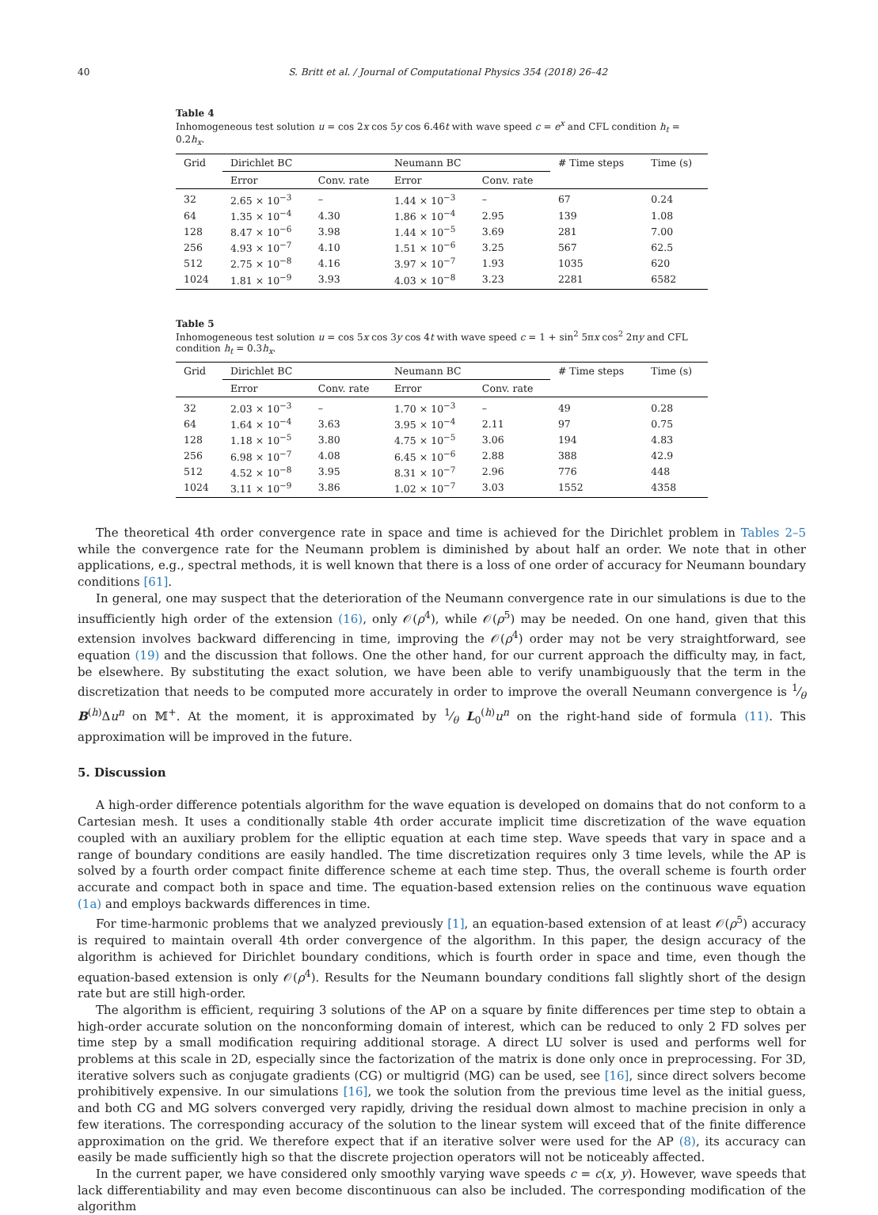40 S. Britt et al. / Journal of Computational Physics 354 (2018) 26–42
Table 4
Inhomogeneous test solution u = cos 2x cos 5y cos 6.46t with wave speed c = e<sup>x</sup> and CFL condition h<sub>t</sub> = 0.2h<sub>x</sub>.
| Grid | Dirichlet BC | | Neumann BC | | # Time steps | Time (s) |
| --- | --- | --- | --- | --- | --- | --- |
| | Error | Conv. rate | Error | Conv. rate | | |
| 32 | 2.65 × 10<sup>−3</sup> | – | 1.44 × 10<sup>−3</sup> | – | 67 | 0.24 |
| 64 | 1.35 × 10<sup>−4</sup> | 4.30 | 1.86 × 10<sup>−4</sup> | 2.95 | 139 | 1.08 |
| 128 | 8.47 × 10<sup>−6</sup> | 3.98 | 1.44 × 10<sup>−5</sup> | 3.69 | 281 | 7.00 |
| 256 | 4.93 × 10<sup>−7</sup> | 4.10 | 1.51 × 10<sup>−6</sup> | 3.25 | 567 | 62.5 |
| 512 | 2.75 × 10<sup>−8</sup> | 4.16 | 3.97 × 10<sup>−7</sup> | 1.93 | 1035 | 620 |
| 1024 | 1.81 × 10<sup>−9</sup> | 3.93 | 4.03 × 10<sup>−8</sup> | 3.23 | 2281 | 6582 |
Table 5
Inhomogeneous test solution u = cos 5x cos 3y cos 4t with wave speed c = 1 + sin<sup>2</sup> 5πx cos<sup>2</sup> 2πy and CFL condition h<sub>t</sub> = 0.3h<sub>x</sub>.
| Grid | Dirichlet BC | | Neumann BC | | # Time steps | Time (s) |
| --- | --- | --- | --- | --- | --- | --- |
| | Error | Conv. rate | Error | Conv. rate | | |
| 32 | 2.03 × 10<sup>−3</sup> | – | 1.70 × 10<sup>−3</sup> | – | 49 | 0.28 |
| 64 | 1.64 × 10<sup>−4</sup> | 3.63 | 3.95 × 10<sup>−4</sup> | 2.11 | 97 | 0.75 |
| 128 | 1.18 × 10<sup>−5</sup> | 3.80 | 4.75 × 10<sup>−5</sup> | 3.06 | 194 | 4.83 |
| 256 | 6.98 × 10<sup>−7</sup> | 4.08 | 6.45 × 10<sup>−6</sup> | 2.88 | 388 | 42.9 |
| 512 | 4.52 × 10<sup>−8</sup> | 3.95 | 8.31 × 10<sup>−7</sup> | 2.96 | 776 | 448 |
| 1024 | 3.11 × 10<sup>−9</sup> | 3.86 | 1.02 × 10<sup>−7</sup> | 3.03 | 1552 | 4358 |
The theoretical 4th order convergence rate in space and time is achieved for the Dirichlet problem in Tables 2–5 while the convergence rate for the Neumann problem is diminished by about half an order. We note that in other applications, e.g., spectral methods, it is well known that there is a loss of one order of accuracy for Neumann boundary conditions [61].
In general, one may suspect that the deterioration of the Neumann convergence rate in our simulations is due to the insufficiently high order of the extension (16), only 𝒪(ρ<sup>4</sup>), while 𝒪(ρ<sup>5</sup>) may be needed. On one hand, given that this extension involves backward differencing in time, improving the 𝒪(ρ<sup>4</sup>) order may not be very straightforward, see equation (19) and the discussion that follows. One the other hand, for our current approach the difficulty may, in fact, be elsewhere. By substituting the exact solution, we have been able to verify unambiguously that the term in the discretization that needs to be computed more accurately in order to improve the overall Neumann convergence is 1⁄θ B<sup>(h)</sup>Δu<sup>n</sup> on 𝕄<sup>+</sup>. At the moment, it is approximated by 1⁄θ L<sub>0</sub><sup>(h)</sup>u<sup>n</sup> on the right-hand side of formula (11). This approximation will be improved in the future.
5. Discussion
A high-order difference potentials algorithm for the wave equation is developed on domains that do not conform to a Cartesian mesh. It uses a conditionally stable 4th order accurate implicit time discretization of the wave equation coupled with an auxiliary problem for the elliptic equation at each time step. Wave speeds that vary in space and a range of boundary conditions are easily handled. The time discretization requires only 3 time levels, while the AP is solved by a fourth order compact finite difference scheme at each time step. Thus, the overall scheme is fourth order accurate and compact both in space and time. The equation-based extension relies on the continuous wave equation (1a) and employs backwards differences in time.
For time-harmonic problems that we analyzed previously [1], an equation-based extension of at least 𝒪(ρ<sup>5</sup>) accuracy is required to maintain overall 4th order convergence of the algorithm. In this paper, the design accuracy of the algorithm is achieved for Dirichlet boundary conditions, which is fourth order in space and time, even though the equation-based extension is only 𝒪(ρ<sup>4</sup>). Results for the Neumann boundary conditions fall slightly short of the design rate but are still high-order.
The algorithm is efficient, requiring 3 solutions of the AP on a square by finite differences per time step to obtain a high-order accurate solution on the nonconforming domain of interest, which can be reduced to only 2 FD solves per time step by a small modification requiring additional storage. A direct LU solver is used and performs well for problems at this scale in 2D, especially since the factorization of the matrix is done only once in preprocessing. For 3D, iterative solvers such as conjugate gradients (CG) or multigrid (MG) can be used, see [16], since direct solvers become prohibitively expensive. In our simulations [16], we took the solution from the previous time level as the initial guess, and both CG and MG solvers converged very rapidly, driving the residual down almost to machine precision in only a few iterations. The corresponding accuracy of the solution to the linear system will exceed that of the finite difference approximation on the grid. We therefore expect that if an iterative solver were used for the AP (8), its accuracy can easily be made sufficiently high so that the discrete projection operators will not be noticeably affected.
In the current paper, we have considered only smoothly varying wave speeds c = c(x, y). However, wave speeds that lack differentiability and may even become discontinuous can also be included. The corresponding modification of the algorithm